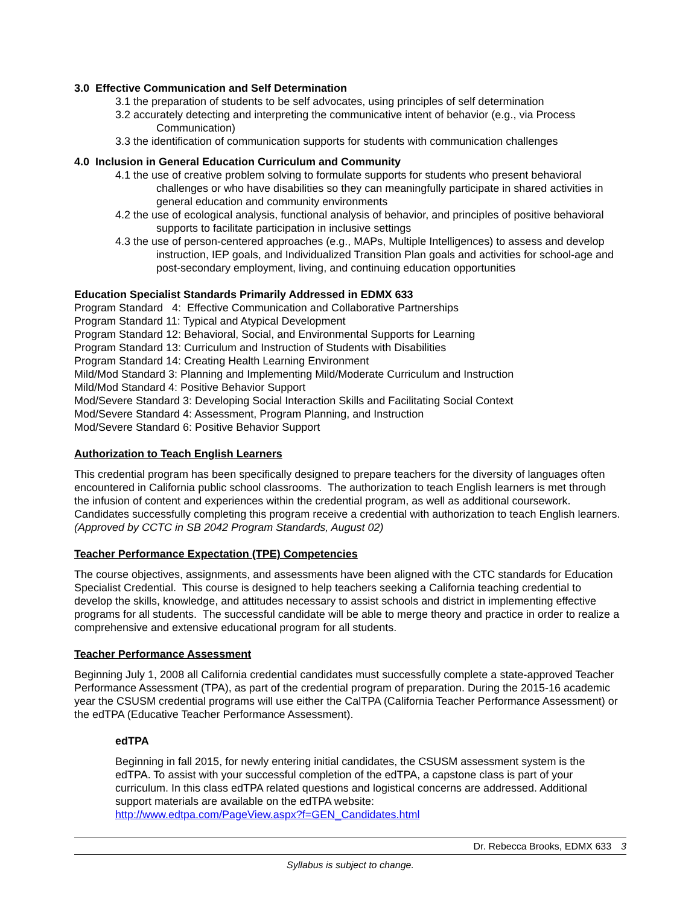3.0 Effective Communication and Self Determination
3.1 the preparation of students to be self advocates, using principles of self determination
3.2 accurately detecting and interpreting the communicative intent of behavior (e.g., via Process Communication)
3.3 the identification of communication supports for students with communication challenges
4.0 Inclusion in General Education Curriculum and Community
4.1 the use of creative problem solving to formulate supports for students who present behavioral challenges or who have disabilities so they can meaningfully participate in shared activities in general education and community environments
4.2 the use of ecological analysis, functional analysis of behavior, and principles of positive behavioral supports to facilitate participation in inclusive settings
4.3 the use of person-centered approaches (e.g., MAPs, Multiple Intelligences) to assess and develop instruction, IEP goals, and Individualized Transition Plan goals and activities for school-age and post-secondary employment, living, and continuing education opportunities
Education Specialist Standards Primarily Addressed in EDMX 633
Program Standard 4: Effective Communication and Collaborative Partnerships
Program Standard 11: Typical and Atypical Development
Program Standard 12: Behavioral, Social, and Environmental Supports for Learning
Program Standard 13: Curriculum and Instruction of Students with Disabilities
Program Standard 14: Creating Health Learning Environment
Mild/Mod Standard 3: Planning and Implementing Mild/Moderate Curriculum and Instruction
Mild/Mod Standard 4: Positive Behavior Support
Mod/Severe Standard 3: Developing Social Interaction Skills and Facilitating Social Context
Mod/Severe Standard 4: Assessment, Program Planning, and Instruction
Mod/Severe Standard 6: Positive Behavior Support
Authorization to Teach English Learners
This credential program has been specifically designed to prepare teachers for the diversity of languages often encountered in California public school classrooms. The authorization to teach English learners is met through the infusion of content and experiences within the credential program, as well as additional coursework. Candidates successfully completing this program receive a credential with authorization to teach English learners. (Approved by CCTC in SB 2042 Program Standards, August 02)
Teacher Performance Expectation (TPE) Competencies
The course objectives, assignments, and assessments have been aligned with the CTC standards for Education Specialist Credential. This course is designed to help teachers seeking a California teaching credential to develop the skills, knowledge, and attitudes necessary to assist schools and district in implementing effective programs for all students. The successful candidate will be able to merge theory and practice in order to realize a comprehensive and extensive educational program for all students.
Teacher Performance Assessment
Beginning July 1, 2008 all California credential candidates must successfully complete a state-approved Teacher Performance Assessment (TPA), as part of the credential program of preparation. During the 2015-16 academic year the CSUSM credential programs will use either the CalTPA (California Teacher Performance Assessment) or the edTPA (Educative Teacher Performance Assessment).
edTPA
Beginning in fall 2015, for newly entering initial candidates, the CSUSM assessment system is the edTPA. To assist with your successful completion of the edTPA, a capstone class is part of your curriculum. In this class edTPA related questions and logistical concerns are addressed. Additional support materials are available on the edTPA website:
http://www.edtpa.com/PageView.aspx?f=GEN_Candidates.html
Dr. Rebecca Brooks, EDMX 633 3
Syllabus is subject to change.